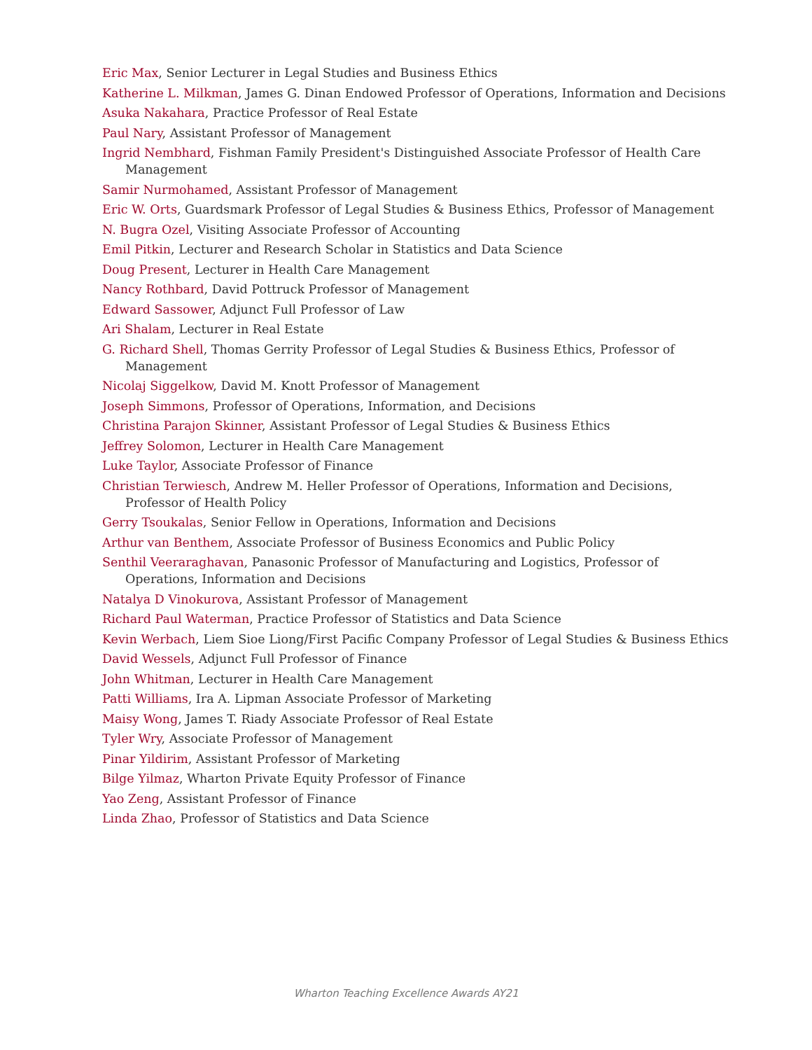Eric Max, Senior Lecturer in Legal Studies and Business Ethics
Katherine L. Milkman, James G. Dinan Endowed Professor of Operations, Information and Decisions
Asuka Nakahara, Practice Professor of Real Estate
Paul Nary, Assistant Professor of Management
Ingrid Nembhard, Fishman Family President's Distinguished Associate Professor of Health Care Management
Samir Nurmohamed, Assistant Professor of Management
Eric W. Orts, Guardsmark Professor of Legal Studies & Business Ethics, Professor of Management
N. Bugra Ozel, Visiting Associate Professor of Accounting
Emil Pitkin, Lecturer and Research Scholar in Statistics and Data Science
Doug Present, Lecturer in Health Care Management
Nancy Rothbard, David Pottruck Professor of Management
Edward Sassower, Adjunct Full Professor of Law
Ari Shalam, Lecturer in Real Estate
G. Richard Shell, Thomas Gerrity Professor of Legal Studies & Business Ethics, Professor of Management
Nicolaj Siggelkow, David M. Knott Professor of Management
Joseph Simmons, Professor of Operations, Information, and Decisions
Christina Parajon Skinner, Assistant Professor of Legal Studies & Business Ethics
Jeffrey Solomon, Lecturer in Health Care Management
Luke Taylor, Associate Professor of Finance
Christian Terwiesch, Andrew M. Heller Professor of Operations, Information and Decisions, Professor of Health Policy
Gerry Tsoukalas, Senior Fellow in Operations, Information and Decisions
Arthur van Benthem, Associate Professor of Business Economics and Public Policy
Senthil Veeraraghavan, Panasonic Professor of Manufacturing and Logistics, Professor of Operations, Information and Decisions
Natalya D Vinokurova, Assistant Professor of Management
Richard Paul Waterman, Practice Professor of Statistics and Data Science
Kevin Werbach, Liem Sioe Liong/First Pacific Company Professor of Legal Studies & Business Ethics
David Wessels, Adjunct Full Professor of Finance
John Whitman, Lecturer in Health Care Management
Patti Williams, Ira A. Lipman Associate Professor of Marketing
Maisy Wong, James T. Riady Associate Professor of Real Estate
Tyler Wry, Associate Professor of Management
Pinar Yildirim, Assistant Professor of Marketing
Bilge Yilmaz, Wharton Private Equity Professor of Finance
Yao Zeng, Assistant Professor of Finance
Linda Zhao, Professor of Statistics and Data Science
Wharton Teaching Excellence Awards AY21